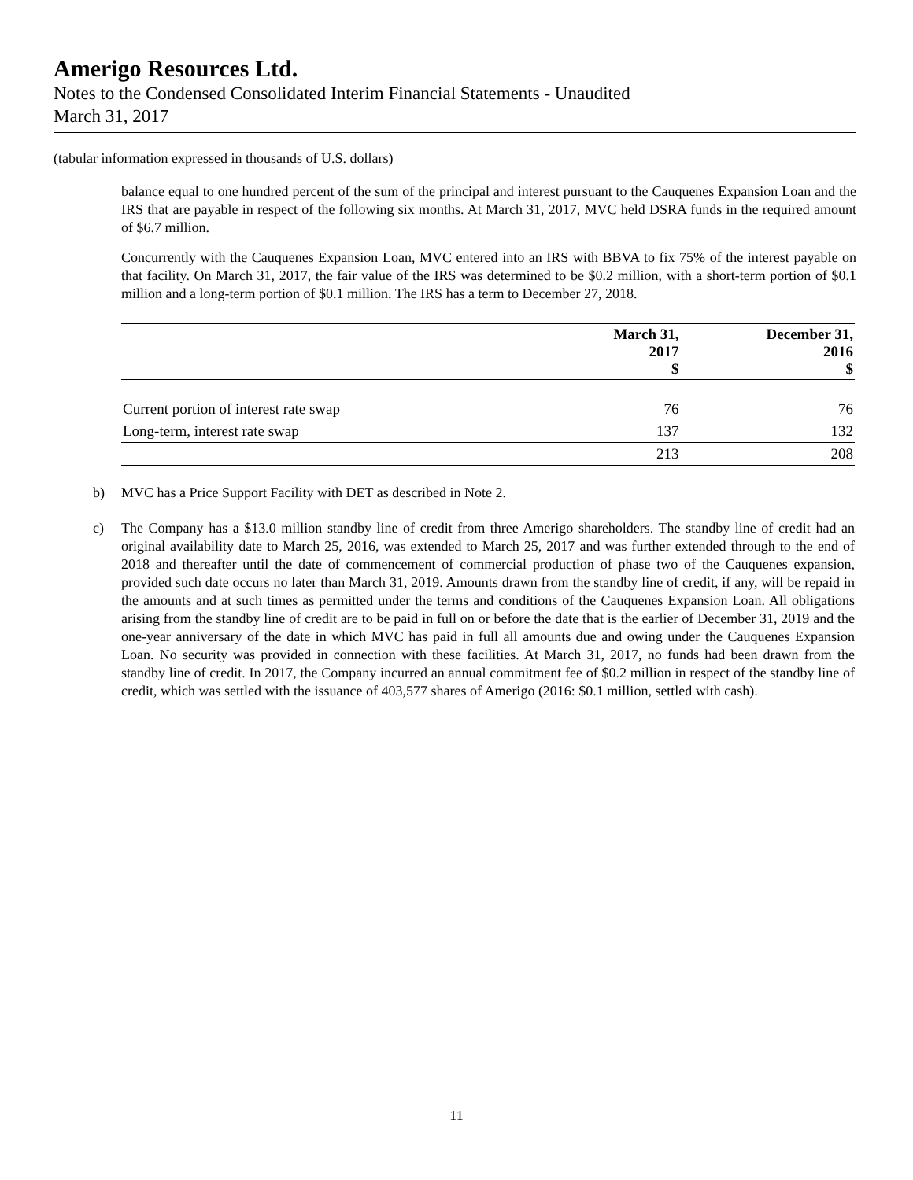Amerigo Resources Ltd.
Notes to the Condensed Consolidated Interim Financial Statements - Unaudited
March 31, 2017
(tabular information expressed in thousands of U.S. dollars)
balance equal to one hundred percent of the sum of the principal and interest pursuant to the Cauquenes Expansion Loan and the IRS that are payable in respect of the following six months. At March 31, 2017, MVC held DSRA funds in the required amount of $6.7 million.
Concurrently with the Cauquenes Expansion Loan, MVC entered into an IRS with BBVA to fix 75% of the interest payable on that facility. On March 31, 2017, the fair value of the IRS was determined to be $0.2 million, with a short-term portion of $0.1 million and a long-term portion of $0.1 million. The IRS has a term to December 27, 2018.
| | March 31, 2017 $ | December 31, 2016 $ |
| --- | --- | --- |
| Current portion of interest rate swap | 76 | 76 |
| Long-term, interest rate swap | 137 | 132 |
| | 213 | 208 |
b) MVC has a Price Support Facility with DET as described in Note 2.
c) The Company has a $13.0 million standby line of credit from three Amerigo shareholders. The standby line of credit had an original availability date to March 25, 2016, was extended to March 25, 2017 and was further extended through to the end of 2018 and thereafter until the date of commencement of commercial production of phase two of the Cauquenes expansion, provided such date occurs no later than March 31, 2019. Amounts drawn from the standby line of credit, if any, will be repaid in the amounts and at such times as permitted under the terms and conditions of the Cauquenes Expansion Loan. All obligations arising from the standby line of credit are to be paid in full on or before the date that is the earlier of December 31, 2019 and the one-year anniversary of the date in which MVC has paid in full all amounts due and owing under the Cauquenes Expansion Loan. No security was provided in connection with these facilities. At March 31, 2017, no funds had been drawn from the standby line of credit. In 2017, the Company incurred an annual commitment fee of $0.2 million in respect of the standby line of credit, which was settled with the issuance of 403,577 shares of Amerigo (2016: $0.1 million, settled with cash).
11